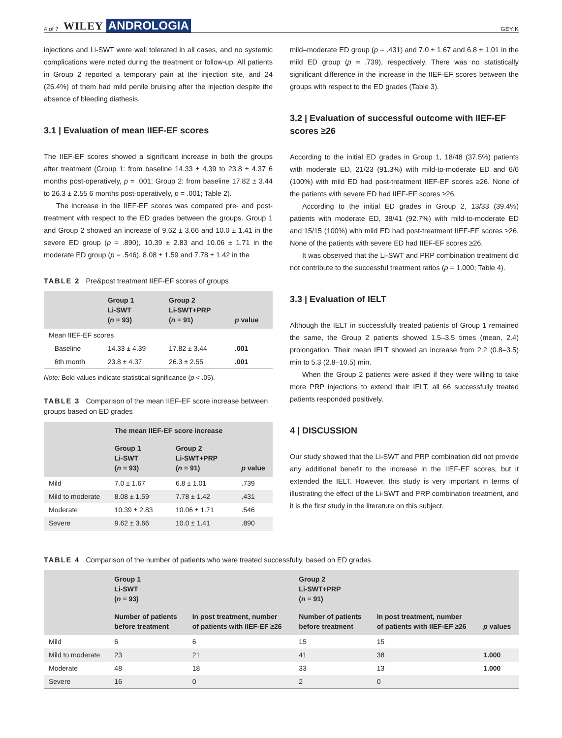4 of 7 WILEY ANDROLOGIA GEYIK
injections and Li-SWT were well tolerated in all cases, and no systemic complications were noted during the treatment or follow-up. All patients in Group 2 reported a temporary pain at the injection site, and 24 (26.4%) of them had mild penile bruising after the injection despite the absence of bleeding diathesis.
3.1 | Evaluation of mean IIEF-EF scores
The IIEF-EF scores showed a significant increase in both the groups after treatment (Group 1: from baseline 14.33 ± 4.39 to 23.8 ± 4.37 6 months post-operatively, p = .001; Group 2: from baseline 17.82 ± 3.44 to 26.3 ± 2.55 6 months post-operatively, p = .001; Table 2).
The increase in the IIEF-EF scores was compared pre- and post-treatment with respect to the ED grades between the groups. Group 1 and Group 2 showed an increase of 9.62 ± 3.66 and 10.0 ± 1.41 in the severe ED group (p = .890), 10.39 ± 2.83 and 10.06 ± 1.71 in the moderate ED group (p = .546), 8.08 ± 1.59 and 7.78 ± 1.42 in the
TABLE 2 Pre&post treatment IIEF-EF scores of groups
| | Group 1 Li-SWT ( n = 93) | Group 2 Li-SWT+PRP ( n = 91) | p value |
| --- | --- | --- | --- |
| Mean IIEF-EF scores | | | |
| Baseline | 14.33 ± 4.39 | 17.82 ± 3.44 | .001 |
| 6th month | 23.8 ± 4.37 | 26.3 ± 2.55 | .001 |
Note: Bold values indicate statistical significance (p < .05).
TABLE 3 Comparison of the mean IIEF-EF score increase between groups based on ED grades
| | The mean IIEF-EF score increase | | |
| --- | --- | --- | --- |
| | Group 1 Li-SWT ( n = 93) | Group 2 Li-SWT+PRP ( n = 91) | p value |
| Mild | 7.0 ± 1.67 | 6.8 ± 1.01 | .739 |
| Mild to moderate | 8.08 ± 1.59 | 7.78 ± 1.42 | .431 |
| Moderate | 10.39 ± 2.83 | 10.06 ± 1.71 | .546 |
| Severe | 9.62 ± 3.66 | 10.0 ± 1.41 | .890 |
mild–moderate ED group (p = .431) and 7.0 ± 1.67 and 6.8 ± 1.01 in the mild ED group (p = .739), respectively. There was no statistically significant difference in the increase in the IIEF-EF scores between the groups with respect to the ED grades (Table 3).
3.2 | Evaluation of successful outcome with IIEF-EF scores ≥26
According to the initial ED grades in Group 1, 18/48 (37.5%) patients with moderate ED, 21/23 (91.3%) with mild-to-moderate ED and 6/6 (100%) with mild ED had post-treatment IIEF-EF scores ≥26. None of the patients with severe ED had IIEF-EF scores ≥26.
According to the initial ED grades in Group 2, 13/33 (39.4%) patients with moderate ED, 38/41 (92.7%) with mild-to-moderate ED and 15/15 (100%) with mild ED had post-treatment IIEF-EF scores ≥26. None of the patients with severe ED had IIEF-EF scores ≥26.
It was observed that the Li-SWT and PRP combination treatment did not contribute to the successful treatment ratios (p = 1.000; Table 4).
3.3 | Evaluation of IELT
Although the IELT in successfully treated patients of Group 1 remained the same, the Group 2 patients showed 1.5–3.5 times (mean, 2.4) prolongation. Their mean IELT showed an increase from 2.2 (0.8–3.5) min to 5.3 (2.8–10.5) min.
When the Group 2 patients were asked if they were willing to take more PRP injections to extend their IELT, all 66 successfully treated patients responded positively.
4 | DISCUSSION
Our study showed that the Li-SWT and PRP combination did not provide any additional benefit to the increase in the IIEF-EF scores, but it extended the IELT. However, this study is very important in terms of illustrating the effect of the Li-SWT and PRP combination treatment, and it is the first study in the literature on this subject.
TABLE 4 Comparison of the number of patients who were treated successfully, based on ED grades
| | Group 1 Li-SWT ( n = 93) | | Group 2 Li-SWT+PRP ( n = 91) | | |
| --- | --- | --- | --- | --- | --- |
| | Number of patients before treatment | In post treatment, number of patients with IIEF-EF ≥26 | Number of patients before treatment | In post treatment, number of patients with IIEF-EF ≥26 | p values |
| Mild | 6 | 6 | 15 | 15 | |
| Mild to moderate | 23 | 21 | 41 | 38 | 1.000 |
| Moderate | 48 | 18 | 33 | 13 | 1.000 |
| Severe | 16 | 0 | 2 | 0 | |